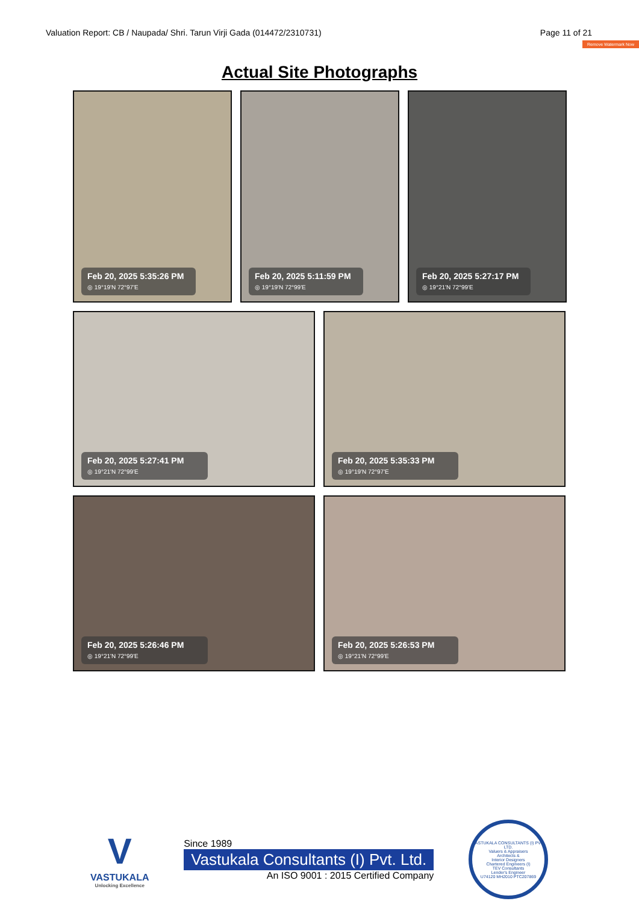Valuation Report: CB / Naupada/ Shri. Tarun Virji Gada (014472/2310731) Page 11 of 21
Remove Watermark Now
Actual Site Photographs
Feb 20, 2025 5:35:26 PM
◎ 19°19'N 72°97'E
Feb 20, 2025 5:11:59 PM
◎ 19°19'N 72°99'E
Feb 20, 2025 5:27:17 PM
◎ 19°21'N 72°99'E
Feb 20, 2025 5:27:41 PM
◎ 19°21'N 72°99'E
Feb 20, 2025 5:35:33 PM
◎ 19°19'N 72°97'E
Feb 20, 2025 5:26:46 PM
◎ 19°21'N 72°99'E
Feb 20, 2025 5:26:53 PM
◎ 19°21'N 72°99'E
V
VASTUKALA
Unlocking Excellence
Since 1989
Vastukala Consultants (I) Pvt. Ltd.
An ISO 9001 : 2015 Certified Company
VASTUKALA CONSULTANTS (I) PVT. LTD.
Valuers & Appraisers
Architects &
Interior Designers
Chartered Engineers (I)
TEV Consultants
Lender's Engineer
U74120 MH2010 PTC207869